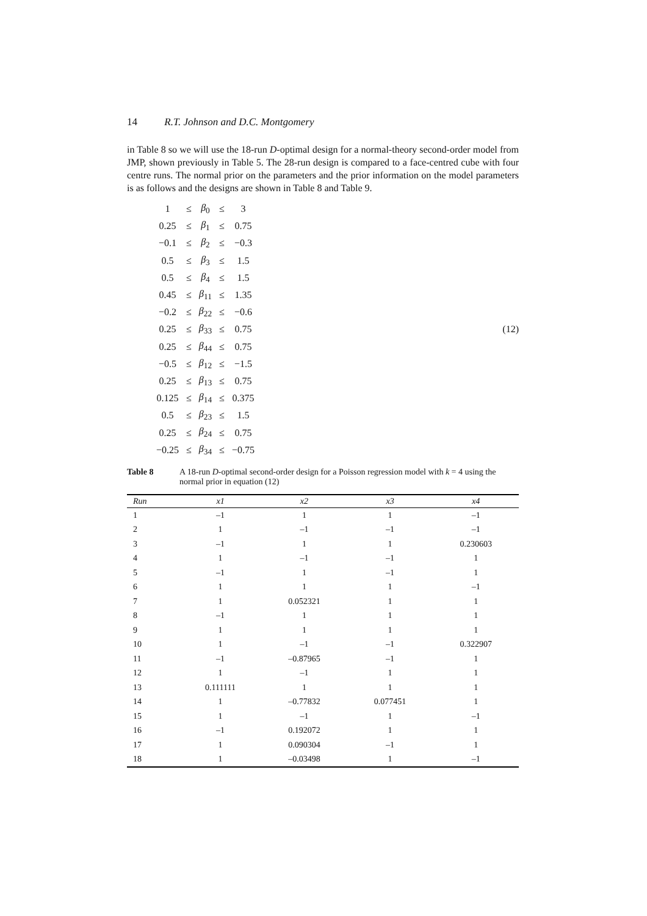14 R.T. Johnson and D.C. Montgomery
in Table 8 so we will use the 18-run D-optimal design for a normal-theory second-order model from JMP, shown previously in Table 5. The 28-run design is compared to a face-centred cube with four centre runs. The normal prior on the parameters and the prior information on the model parameters is as follows and the designs are shown in Table 8 and Table 9.
| 1 | ≤ | β<sub>0</sub> | ≤ | 3 |
| 0.25 | ≤ | β<sub>1</sub> | ≤ | 0.75 |
| −0.1 | ≤ | β<sub>2</sub> | ≤ | −0.3 |
| 0.5 | ≤ | β<sub>3</sub> | ≤ | 1.5 |
| 0.5 | ≤ | β<sub>4</sub> | ≤ | 1.5 |
| 0.45 | ≤ | β<sub>11</sub> | ≤ | 1.35 |
| −0.2 | ≤ | β<sub>22</sub> | ≤ | −0.6 |
| 0.25 | ≤ | β<sub>33</sub> | ≤ | 0.75 |
| 0.25 | ≤ | β<sub>44</sub> | ≤ | 0.75 |
| −0.5 | ≤ | β<sub>12</sub> | ≤ | −1.5 |
| 0.25 | ≤ | β<sub>13</sub> | ≤ | 0.75 |
| 0.125 | ≤ | β<sub>14</sub> | ≤ | 0.375 |
| 0.5 | ≤ | β<sub>23</sub> | ≤ | 1.5 |
| 0.25 | ≤ | β<sub>24</sub> | ≤ | 0.75 |
| −0.25 | ≤ | β<sub>34</sub> | ≤ | −0.75 |
(12)
Table 8 A 18-run D-optimal second-order design for a Poisson regression model with k = 4 using the normal prior in equation (12)
| Run | x1 | x2 | x3 | x4 |
| --- | --- | --- | --- | --- |
| 1 | –1 | 1 | 1 | –1 |
| 2 | 1 | –1 | –1 | –1 |
| 3 | –1 | 1 | 1 | 0.230603 |
| 4 | 1 | –1 | –1 | 1 |
| 5 | –1 | 1 | –1 | 1 |
| 6 | 1 | 1 | 1 | –1 |
| 7 | 1 | 0.052321 | 1 | 1 |
| 8 | –1 | 1 | 1 | 1 |
| 9 | 1 | 1 | 1 | 1 |
| 10 | 1 | –1 | –1 | 0.322907 |
| 11 | –1 | –0.87965 | –1 | 1 |
| 12 | 1 | –1 | 1 | 1 |
| 13 | 0.111111 | 1 | 1 | 1 |
| 14 | 1 | –0.77832 | 0.077451 | 1 |
| 15 | 1 | –1 | 1 | –1 |
| 16 | –1 | 0.192072 | 1 | 1 |
| 17 | 1 | 0.090304 | –1 | 1 |
| 18 | 1 | –0.03498 | 1 | –1 |